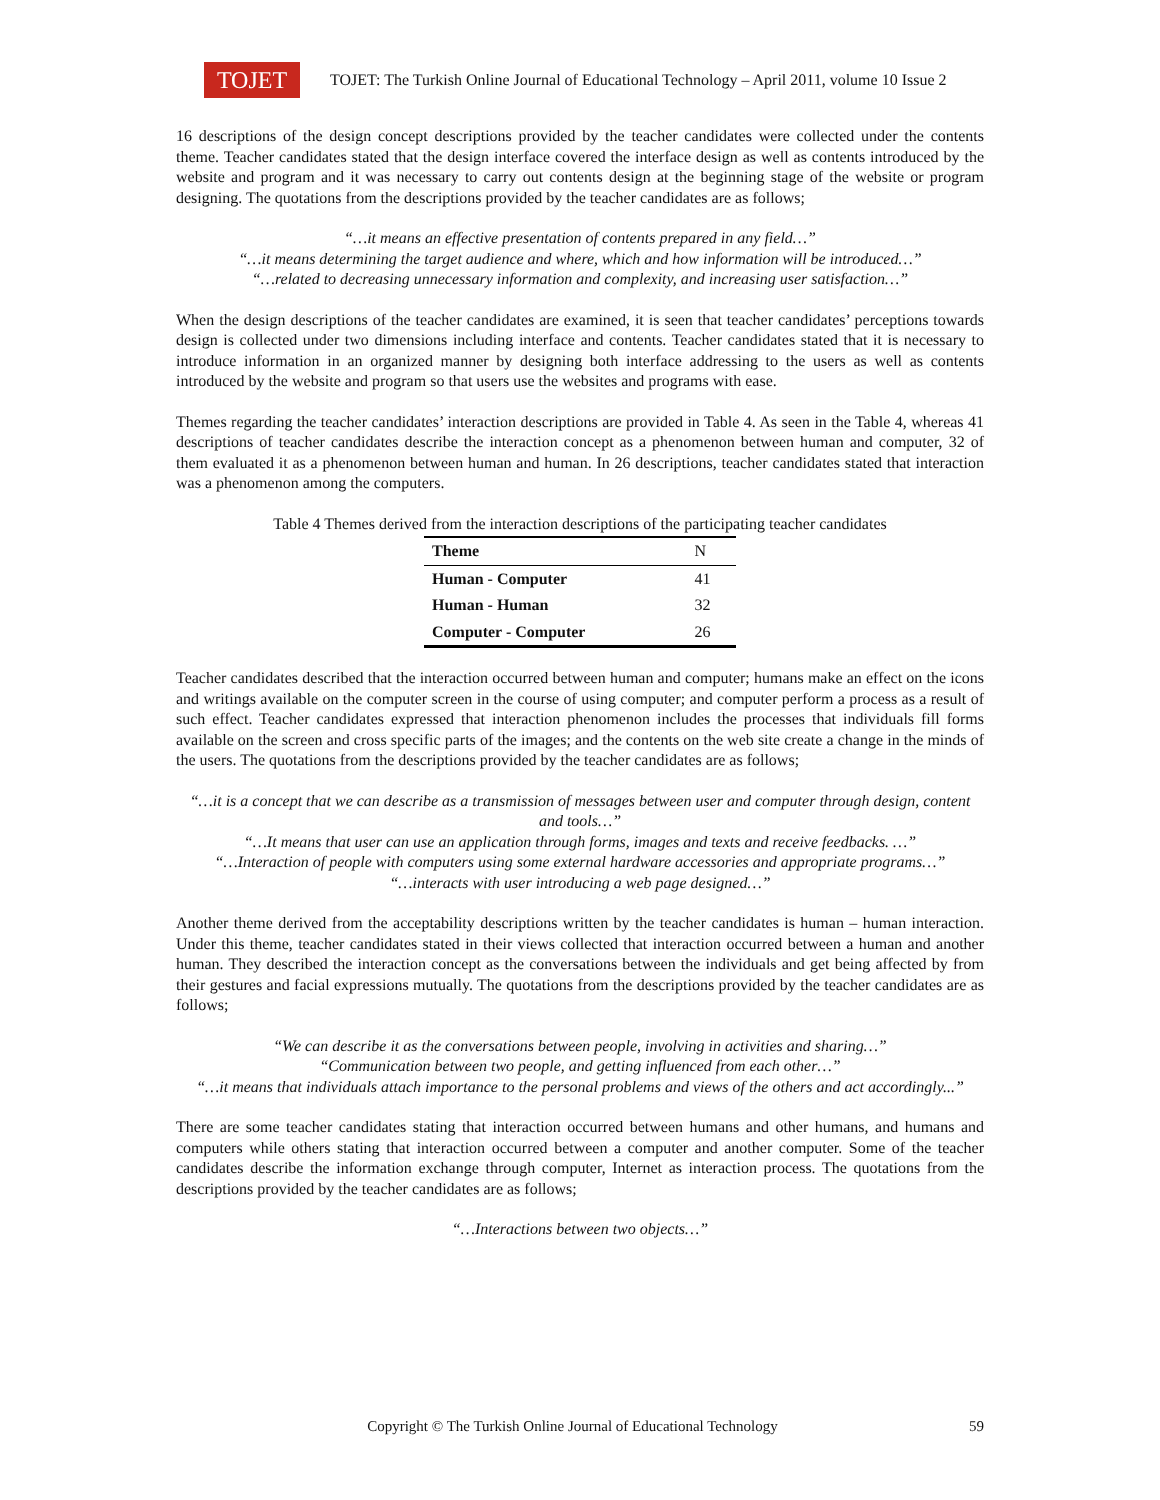TOJET
TOJET: The Turkish Online Journal of Educational Technology – April 2011, volume 10 Issue 2
16 descriptions of the design concept descriptions provided by the teacher candidates were collected under the contents theme. Teacher candidates stated that the design interface covered the interface design as well as contents introduced by the website and program and it was necessary to carry out contents design at the beginning stage of the website or program designing. The quotations from the descriptions provided by the teacher candidates are as follows;
“…it means an effective presentation of contents prepared in any field…”
“…it means determining the target audience and where, which and how information will be introduced…”
“…related to decreasing unnecessary information and complexity, and increasing user satisfaction…”
When the design descriptions of the teacher candidates are examined, it is seen that teacher candidates’ perceptions towards design is collected under two dimensions including interface and contents. Teacher candidates stated that it is necessary to introduce information in an organized manner by designing both interface addressing to the users as well as contents introduced by the website and program so that users use the websites and programs with ease.
Themes regarding the teacher candidates’ interaction descriptions are provided in Table 4. As seen in the Table 4, whereas 41 descriptions of teacher candidates describe the interaction concept as a phenomenon between human and computer, 32 of them evaluated it as a phenomenon between human and human. In 26 descriptions, teacher candidates stated that interaction was a phenomenon among the computers.
Table 4 Themes derived from the interaction descriptions of the participating teacher candidates
| Theme | N |
| --- | --- |
| Human - Computer | 41 |
| Human - Human | 32 |
| Computer - Computer | 26 |
Teacher candidates described that the interaction occurred between human and computer; humans make an effect on the icons and writings available on the computer screen in the course of using computer; and computer perform a process as a result of such effect. Teacher candidates expressed that interaction phenomenon includes the processes that individuals fill forms available on the screen and cross specific parts of the images; and the contents on the web site create a change in the minds of the users. The quotations from the descriptions provided by the teacher candidates are as follows;
“…it is a concept that we can describe as a transmission of messages between user and computer through design, content and tools…”
“…It means that user can use an application through forms, images and texts and receive feedbacks. …”
“…Interaction of people with computers using some external hardware accessories and appropriate programs…”
“…interacts with user introducing a web page designed…”
Another theme derived from the acceptability descriptions written by the teacher candidates is human – human interaction. Under this theme, teacher candidates stated in their views collected that interaction occurred between a human and another human. They described the interaction concept as the conversations between the individuals and get being affected by from their gestures and facial expressions mutually. The quotations from the descriptions provided by the teacher candidates are as follows;
“We can describe it as the conversations between people, involving in activities and sharing…”
“Communication between two people, and getting influenced from each other…”
“…it means that individuals attach importance to the personal problems and views of the others and act accordingly...”
There are some teacher candidates stating that interaction occurred between humans and other humans, and humans and computers while others stating that interaction occurred between a computer and another computer. Some of the teacher candidates describe the information exchange through computer, Internet as interaction process. The quotations from the descriptions provided by the teacher candidates are as follows;
“…Interactions between two objects…”
Copyright © The Turkish Online Journal of Educational Technology 59